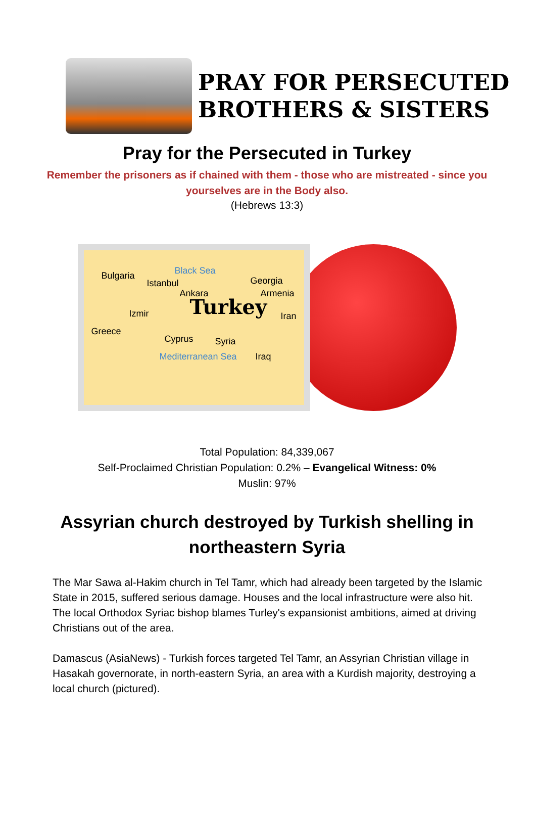PRAY FOR PERSECUTED
BROTHERS & SISTERS
Pray for the Persecuted in Turkey
Remember the prisoners as if chained with them - those who are mistreated - since you yourselves are in the Body also.
(Hebrews 13:3)
Bulgaria Black Sea
Istanbul Georgia
Ankara Armenia
Turkey Izmir
Greece
Cyprus Syria
Mediterranean Sea Iraq
Iran
Total Population: 84,339,067
Self-Proclaimed Christian Population: 0.2% – Evangelical Witness: 0%
Muslin: 97%
Assyrian church destroyed by Turkish shelling in northeastern Syria
The Mar Sawa al-Hakim church in Tel Tamr, which had already been targeted by the Islamic State in 2015, suffered serious damage. Houses and the local infrastructure were also hit. The local Orthodox Syriac bishop blames Turley's expansionist ambitions, aimed at driving Christians out of the area.
Damascus (AsiaNews) - Turkish forces targeted Tel Tamr, an Assyrian Christian village in Hasakah governorate, in north-eastern Syria, an area with a Kurdish majority, destroying a local church (pictured).